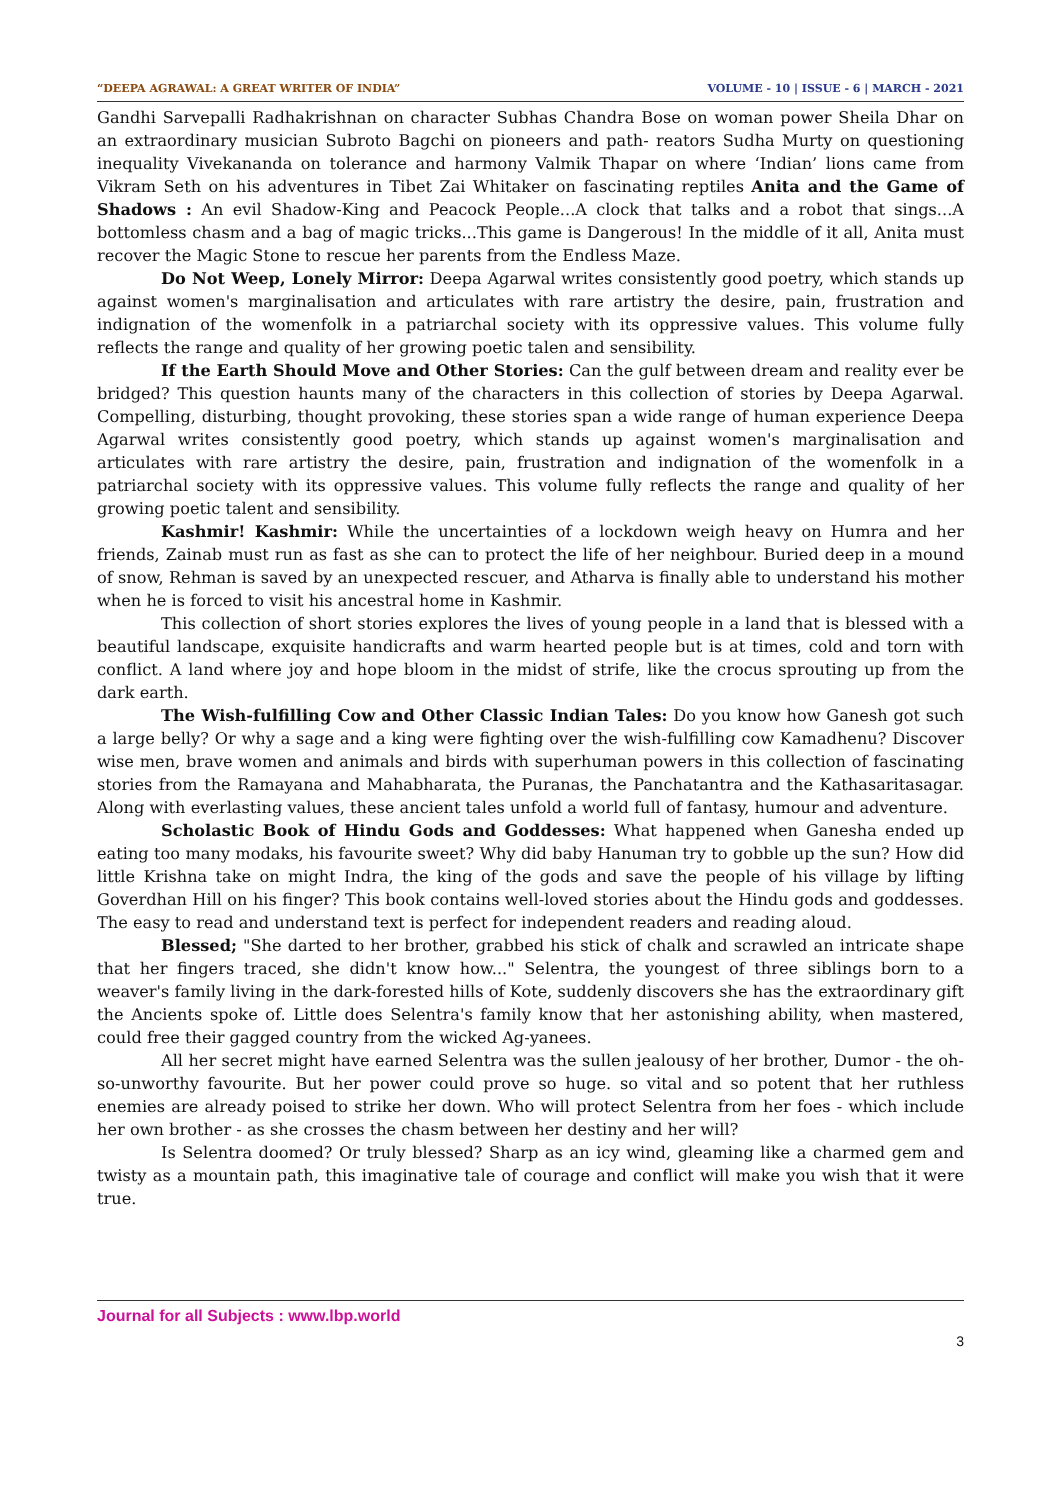“DEEPA AGRAWAL: A GREAT WRITER OF INDIA” VOLUME - 10 | ISSUE - 6 | MARCH - 2021
Gandhi Sarvepalli Radhakrishnan on character Subhas Chandra Bose on woman power Sheila Dhar on an extraordinary musician Subroto Bagchi on pioneers and path- reators Sudha Murty on questioning inequality Vivekananda on tolerance and harmony Valmik Thapar on where ‘Indian’ lions came from Vikram Seth on his adventures in Tibet Zai Whitaker on fascinating reptiles Anita and the Game of Shadows : An evil Shadow-King and Peacock People...A clock that talks and a robot that sings...A bottomless chasm and a bag of magic tricks...This game is Dangerous! In the middle of it all, Anita must recover the Magic Stone to rescue her parents from the Endless Maze.
Do Not Weep, Lonely Mirror: Deepa Agarwal writes consistently good poetry, which stands up against women's marginalisation and articulates with rare artistry the desire, pain, frustration and indignation of the womenfolk in a patriarchal society with its oppressive values. This volume fully reflects the range and quality of her growing poetic talen and sensibility.
If the Earth Should Move and Other Stories: Can the gulf between dream and reality ever be bridged? This question haunts many of the characters in this collection of stories by Deepa Agarwal. Compelling, disturbing, thought provoking, these stories span a wide range of human experience Deepa Agarwal writes consistently good poetry, which stands up against women's marginalisation and articulates with rare artistry the desire, pain, frustration and indignation of the womenfolk in a patriarchal society with its oppressive values. This volume fully reflects the range and quality of her growing poetic talent and sensibility.
Kashmir! Kashmir: While the uncertainties of a lockdown weigh heavy on Humra and her friends, Zainab must run as fast as she can to protect the life of her neighbour. Buried deep in a mound of snow, Rehman is saved by an unexpected rescuer, and Atharva is finally able to understand his mother when he is forced to visit his ancestral home in Kashmir.
This collection of short stories explores the lives of young people in a land that is blessed with a beautiful landscape, exquisite handicrafts and warm hearted people but is at times, cold and torn with conflict. A land where joy and hope bloom in the midst of strife, like the crocus sprouting up from the dark earth.
The Wish-fulfilling Cow and Other Classic Indian Tales: Do you know how Ganesh got such a large belly? Or why a sage and a king were fighting over the wish-fulfilling cow Kamadhenu? Discover wise men, brave women and animals and birds with superhuman powers in this collection of fascinating stories from the Ramayana and Mahabharata, the Puranas, the Panchatantra and the Kathasaritasagar. Along with everlasting values, these ancient tales unfold a world full of fantasy, humour and adventure.
Scholastic Book of Hindu Gods and Goddesses: What happened when Ganesha ended up eating too many modaks, his favourite sweet? Why did baby Hanuman try to gobble up the sun? How did little Krishna take on might Indra, the king of the gods and save the people of his village by lifting Goverdhan Hill on his finger? This book contains well-loved stories about the Hindu gods and goddesses. The easy to read and understand text is perfect for independent readers and reading aloud.
Blessed; "She darted to her brother, grabbed his stick of chalk and scrawled an intricate shape that her fingers traced, she didn't know how..." Selentra, the youngest of three siblings born to a weaver's family living in the dark-forested hills of Kote, suddenly discovers she has the extraordinary gift the Ancients spoke of. Little does Selentra's family know that her astonishing ability, when mastered, could free their gagged country from the wicked Ag-yanees.
All her secret might have earned Selentra was the sullen jealousy of her brother, Dumor - the oh-so-unworthy favourite. But her power could prove so huge. so vital and so potent that her ruthless enemies are already poised to strike her down. Who will protect Selentra from her foes - which include her own brother - as she crosses the chasm between her destiny and her will?
Is Selentra doomed? Or truly blessed? Sharp as an icy wind, gleaming like a charmed gem and twisty as a mountain path, this imaginative tale of courage and conflict will make you wish that it were true.
Journal for all Subjects : www.lbp.world
3